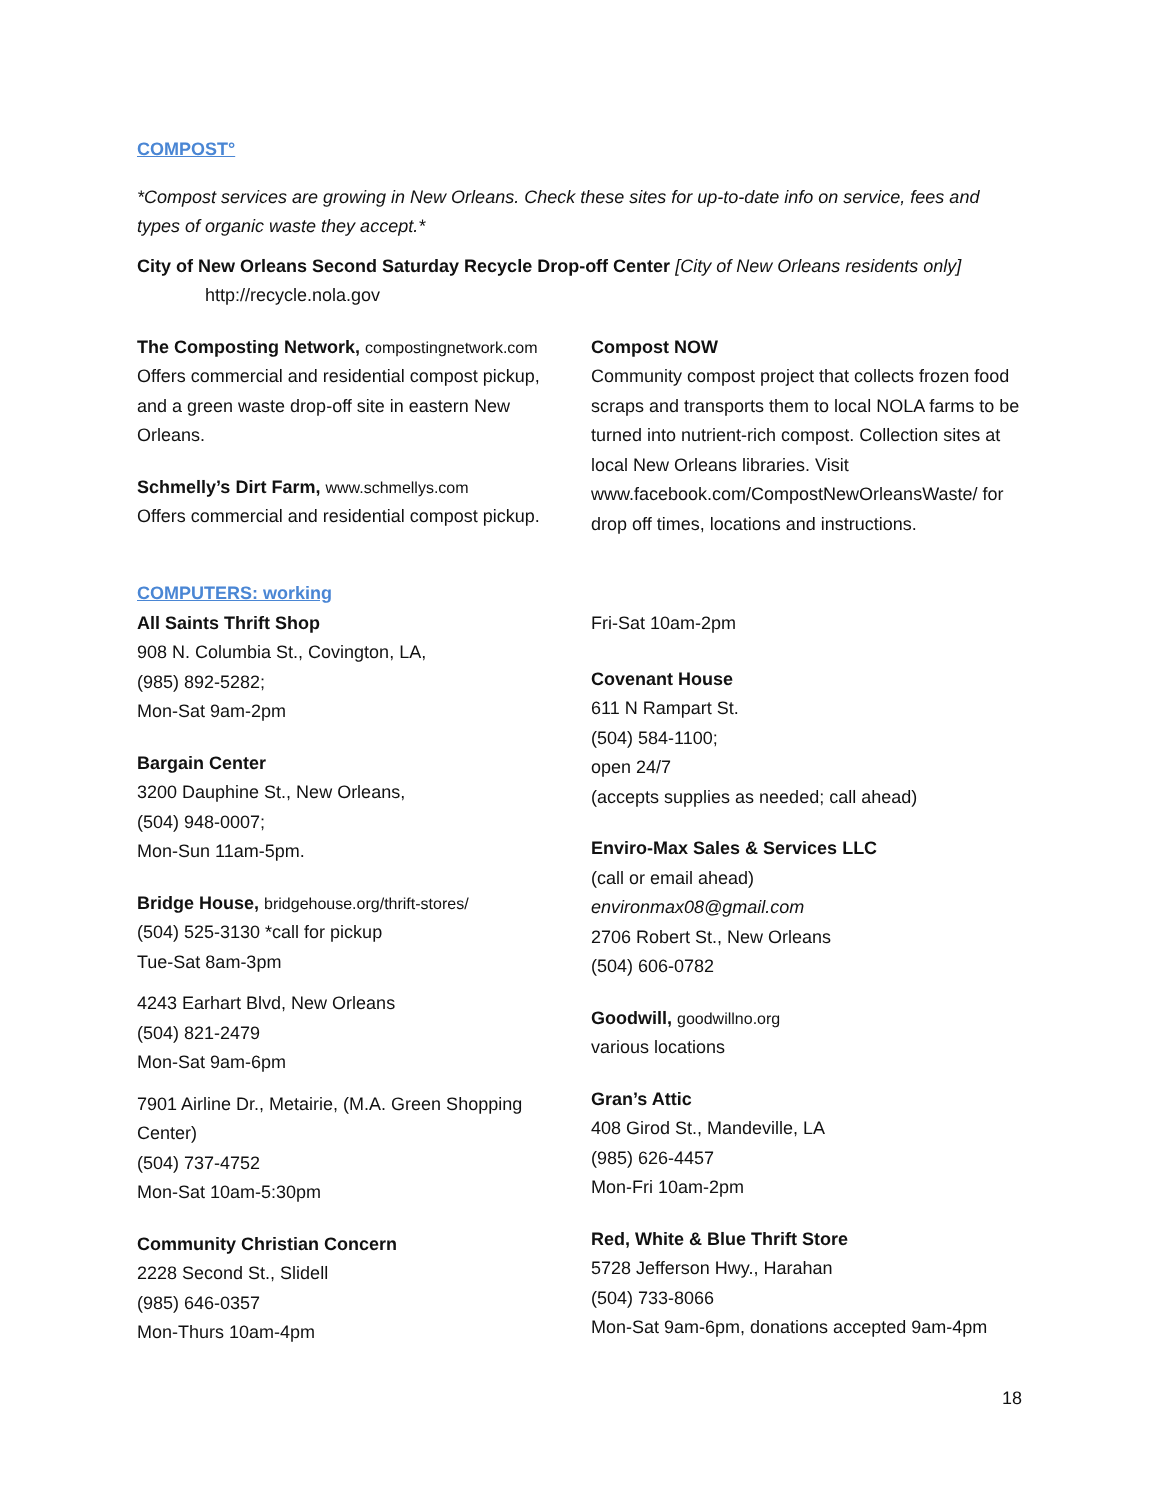COMPOST°
*Compost services are growing in New Orleans. Check these sites for up-to-date info on service, fees and types of organic waste they accept.*
City of New Orleans Second Saturday Recycle Drop-off Center [City of New Orleans residents only]
http://recycle.nola.gov
The Composting Network, compostingnetwork.com
Offers commercial and residential compost pickup, and a green waste drop-off site in eastern New Orleans.
Schmelly’s Dirt Farm, www.schmellys.com
Offers commercial and residential compost pickup.
Compost NOW
Community compost project that collects frozen food scraps and transports them to local NOLA farms to be turned into nutrient-rich compost. Collection sites at local New Orleans libraries. Visit www.facebook.com/CompostNewOrleansWaste/ for drop off times, locations and instructions.
COMPUTERS: working
All Saints Thrift Shop
908 N. Columbia St., Covington, LA,
(985) 892-5282;
Mon-Sat 9am-2pm
Bargain Center
3200 Dauphine St., New Orleans,
(504) 948-0007;
Mon-Sun 11am-5pm.
Bridge House, bridgehouse.org/thrift-stores/
(504) 525-3130 *call for pickup
Tue-Sat 8am-3pm
4243 Earhart Blvd, New Orleans
(504) 821-2479
Mon-Sat 9am-6pm
7901 Airline Dr., Metairie, (M.A. Green Shopping Center)
(504) 737-4752
Mon-Sat 10am-5:30pm
Community Christian Concern
2228 Second St., Slidell
(985) 646-0357
Mon-Thurs 10am-4pm
Fri-Sat 10am-2pm
Covenant House
611 N Rampart St.
(504) 584-1100;
open 24/7
(accepts supplies as needed; call ahead)
Enviro-Max Sales & Services LLC
(call or email ahead)
environmax08@gmail.com
2706 Robert St., New Orleans
(504) 606-0782
Goodwill, goodwillno.org
various locations
Gran’s Attic
408 Girod St., Mandeville, LA
(985) 626-4457
Mon-Fri 10am-2pm
Red, White & Blue Thrift Store
5728 Jefferson Hwy., Harahan
(504) 733-8066
Mon-Sat 9am-6pm, donations accepted 9am-4pm
18